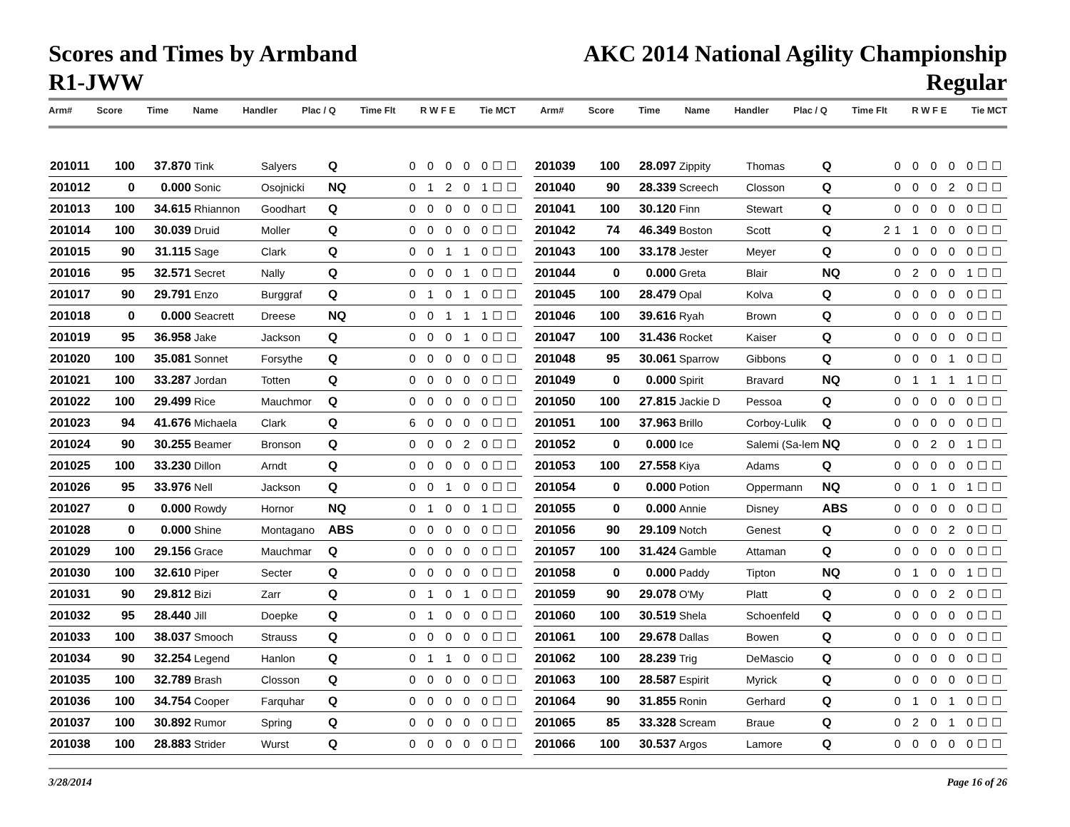Scores and Times by Armband
R1-JWW
AKC 2014 National Agility Championship
Regular
Arm# Score Time Name Handler Plac / Q Time Flt R W F E Tie MCT Arm# Score Time Name Handler Plac / Q Time Flt R W F E Tie MCT
| 201011 | 100 | 37.870 | Tink | Salyers | Q | 0 0 0 0 0☐☐ |
| 201012 | 0 | 0.000 | Sonic | Osojnicki | NQ | 0 1 2 0 1☐☐ |
| 201013 | 100 | 34.615 | Rhiannon | Goodhart | Q | 0 0 0 0 0☐☐ |
| 201014 | 100 | 30.039 | Druid | Moller | Q | 0 0 0 0 0☐☐ |
| 201015 | 90 | 31.115 | Sage | Clark | Q | 0 0 1 1 0☐☐ |
| 201016 | 95 | 32.571 | Secret | Nally | Q | 0 0 0 1 0☐☐ |
| 201017 | 90 | 29.791 | Enzo | Burggraf | Q | 0 1 0 1 0☐☐ |
| 201018 | 0 | 0.000 | Seacrett | Dreese | NQ | 0 0 1 1 1☐☐ |
| 201019 | 95 | 36.958 | Jake | Jackson | Q | 0 0 0 1 0☐☐ |
| 201020 | 100 | 35.081 | Sonnet | Forsythe | Q | 0 0 0 0 0☐☐ |
| 201021 | 100 | 33.287 | Jordan | Totten | Q | 0 0 0 0 0☐☐ |
| 201022 | 100 | 29.499 | Rice | Mauchmor | Q | 0 0 0 0 0☐☐ |
| 201023 | 94 | 41.676 | Michaela | Clark | Q | 6 0 0 0 0☐☐ |
| 201024 | 90 | 30.255 | Beamer | Bronson | Q | 0 0 0 2 0☐☐ |
| 201025 | 100 | 33.230 | Dillon | Arndt | Q | 0 0 0 0 0☐☐ |
| 201026 | 95 | 33.976 | Nell | Jackson | Q | 0 0 1 0 0☐☐ |
| 201027 | 0 | 0.000 | Rowdy | Hornor | NQ | 0 1 0 0 1☐☐ |
| 201028 | 0 | 0.000 | Shine | Montagano | ABS | 0 0 0 0 0☐☐ |
| 201029 | 100 | 29.156 | Grace | Mauchmar | Q | 0 0 0 0 0☐☐ |
| 201030 | 100 | 32.610 | Piper | Secter | Q | 0 0 0 0 0☐☐ |
| 201031 | 90 | 29.812 | Bizi | Zarr | Q | 0 1 0 1 0☐☐ |
| 201032 | 95 | 28.440 | Jill | Doepke | Q | 0 1 0 0 0☐☐ |
| 201033 | 100 | 38.037 | Smooch | Strauss | Q | 0 0 0 0 0☐☐ |
| 201034 | 90 | 32.254 | Legend | Hanlon | Q | 0 1 1 0 0☐☐ |
| 201035 | 100 | 32.789 | Brash | Closson | Q | 0 0 0 0 0☐☐ |
| 201036 | 100 | 34.754 | Cooper | Farquhar | Q | 0 0 0 0 0☐☐ |
| 201037 | 100 | 30.892 | Rumor | Spring | Q | 0 0 0 0 0☐☐ |
| 201038 | 100 | 28.883 | Strider | Wurst | Q | 0 0 0 0 0☐☐ |
| 201039 | 100 | 28.097 | Zippity | Thomas | Q | 0 0 0 0 0☐☐ |
| 201040 | 90 | 28.339 | Screech | Closson | Q | 0 0 0 2 0☐☐ |
| 201041 | 100 | 30.120 | Finn | Stewart | Q | 0 0 0 0 0☐☐ |
| 201042 | 74 | 46.349 | Boston | Scott | Q | 21 1 0 0 0☐☐ |
| 201043 | 100 | 33.178 | Jester | Meyer | Q | 0 0 0 0 0☐☐ |
| 201044 | 0 | 0.000 | Greta | Blair | NQ | 0 2 0 0 1☐☐ |
| 201045 | 100 | 28.479 | Opal | Kolva | Q | 0 0 0 0 0☐☐ |
| 201046 | 100 | 39.616 | Ryah | Brown | Q | 0 0 0 0 0☐☐ |
| 201047 | 100 | 31.436 | Rocket | Kaiser | Q | 0 0 0 0 0☐☐ |
| 201048 | 95 | 30.061 | Sparrow | Gibbons | Q | 0 0 0 1 0☐☐ |
| 201049 | 0 | 0.000 | Spirit | Bravard | NQ | 0 1 1 1 1☐☐ |
| 201050 | 100 | 27.815 | Jackie D | Pessoa | Q | 0 0 0 0 0☐☐ |
| 201051 | 100 | 37.963 | Brillo | Corboy-Lulik | Q | 0 0 0 0 0☐☐ |
| 201052 | 0 | 0.000 | Ice | Salemi (Sa-lem | NQ | 0 0 2 0 1☐☐ |
| 201053 | 100 | 27.558 | Kiya | Adams | Q | 0 0 0 0 0☐☐ |
| 201054 | 0 | 0.000 | Potion | Oppermann | NQ | 0 0 1 0 1☐☐ |
| 201055 | 0 | 0.000 | Annie | Disney | ABS | 0 0 0 0 0☐☐ |
| 201056 | 90 | 29.109 | Notch | Genest | Q | 0 0 0 2 0☐☐ |
| 201057 | 100 | 31.424 | Gamble | Attaman | Q | 0 0 0 0 0☐☐ |
| 201058 | 0 | 0.000 | Paddy | Tipton | NQ | 0 1 0 0 1☐☐ |
| 201059 | 90 | 29.078 | O'My | Platt | Q | 0 0 0 2 0☐☐ |
| 201060 | 100 | 30.519 | Shela | Schoenfeld | Q | 0 0 0 0 0☐☐ |
| 201061 | 100 | 29.678 | Dallas | Bowen | Q | 0 0 0 0 0☐☐ |
| 201062 | 100 | 28.239 | Trig | DeMascio | Q | 0 0 0 0 0☐☐ |
| 201063 | 100 | 28.587 | Espirit | Myrick | Q | 0 0 0 0 0☐☐ |
| 201064 | 90 | 31.855 | Ronin | Gerhard | Q | 0 1 0 1 0☐☐ |
| 201065 | 85 | 33.328 | Scream | Braue | Q | 0 2 0 1 0☐☐ |
| 201066 | 100 | 30.537 | Argos | Lamore | Q | 0 0 0 0 0☐☐ |
3/28/2014 Page 16 of 26